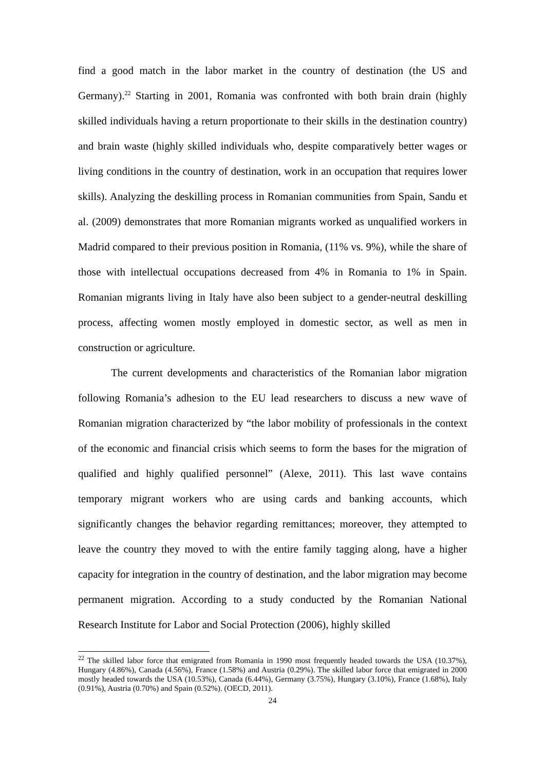find a good match in the labor market in the country of destination (the US and Germany).<sup>22</sup> Starting in 2001, Romania was confronted with both brain drain (highly skilled individuals having a return proportionate to their skills in the destination country) and brain waste (highly skilled individuals who, despite comparatively better wages or living conditions in the country of destination, work in an occupation that requires lower skills). Analyzing the deskilling process in Romanian communities from Spain, Sandu et al. (2009) demonstrates that more Romanian migrants worked as unqualified workers in Madrid compared to their previous position in Romania, (11% vs. 9%), while the share of those with intellectual occupations decreased from 4% in Romania to 1% in Spain. Romanian migrants living in Italy have also been subject to a gender-neutral deskilling process, affecting women mostly employed in domestic sector, as well as men in construction or agriculture.
The current developments and characteristics of the Romanian labor migration following Romania’s adhesion to the EU lead researchers to discuss a new wave of Romanian migration characterized by “the labor mobility of professionals in the context of the economic and financial crisis which seems to form the bases for the migration of qualified and highly qualified personnel” (Alexe, 2011). This last wave contains temporary migrant workers who are using cards and banking accounts, which significantly changes the behavior regarding remittances; moreover, they attempted to leave the country they moved to with the entire family tagging along, have a higher capacity for integration in the country of destination, and the labor migration may become permanent migration. According to a study conducted by the Romanian National Research Institute for Labor and Social Protection (2006), highly skilled
<sup>22</sup> The skilled labor force that emigrated from Romania in 1990 most frequently headed towards the USA (10.37%), Hungary (4.86%), Canada (4.56%), France (1.58%) and Austria (0.29%). The skilled labor force that emigrated in 2000 mostly headed towards the USA (10.53%), Canada (6.44%), Germany (3.75%), Hungary (3.10%), France (1.68%), Italy (0.91%), Austria (0.70%) and Spain (0.52%). (OECD, 2011).
24